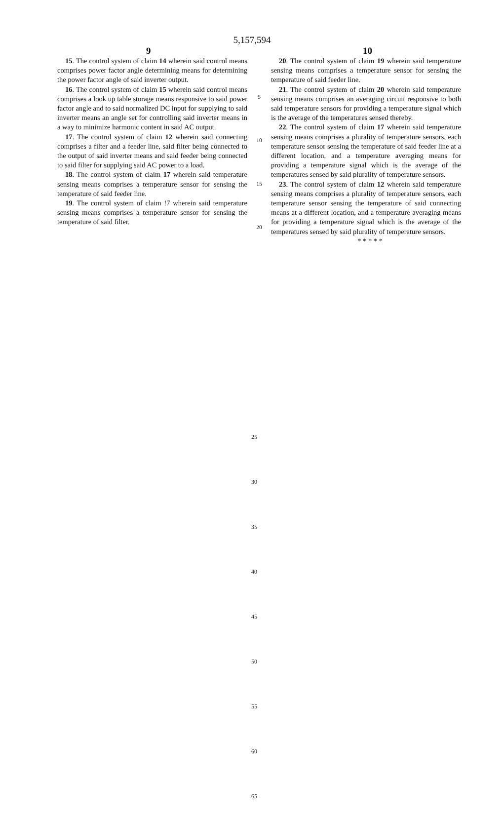5,157,594
9 10
15. The control system of claim 14 wherein said control means comprises power factor angle determining means for determining the power factor angle of said inverter output.
16. The control system of claim 15 wherein said control means comprises a look up table storage means responsive to said power factor angle and to said normalized DC input for supplying to said inverter means an angle set for controlling said inverter means in a way to minimize harmonic content in said AC output.
17. The control system of claim 12 wherein said connecting comprises a filter and a feeder line, said filter being connected to the output of said inverter means and said feeder being connected to said filter for supplying said AC power to a load.
18. The control system of claim 17 wherein said temperature sensing means comprises a temperature sensor for sensing the temperature of said feeder line.
19. The control system of claim !7 wherein said temperature sensing means comprises a temperature sensor for sensing the temperature of said filter.
5
10
15
20
20. The control system of claim 19 wherein said temperature sensing means comprises a temperature sensor for sensing the temperature of said feeder line.
21. The control system of claim 20 wherein said temperature sensing means comprises an averaging circuit responsive to both said temperature sensors for providing a temperature signal which is the average of the temperatures sensed thereby.
22. The control system of claim 17 wherein said temperature sensing means comprises a plurality of temperature sensors, each temperature sensor sensing the temperature of said feeder line at a different location, and a temperature averaging means for providing a temperature signal which is the average of the temperatures sensed by said plurality of temperature sensors.
23. The control system of claim 12 wherein said temperature sensing means comprises a plurality of temperature sensors, each temperature sensor sensing the temperature of said connecting means at a different location, and a temperature averaging means for providing a temperature signal which is the average of the temperatures sensed by said plurality of temperature sensors.
* * * * *
25
30
35
40
45
50
55
60
65